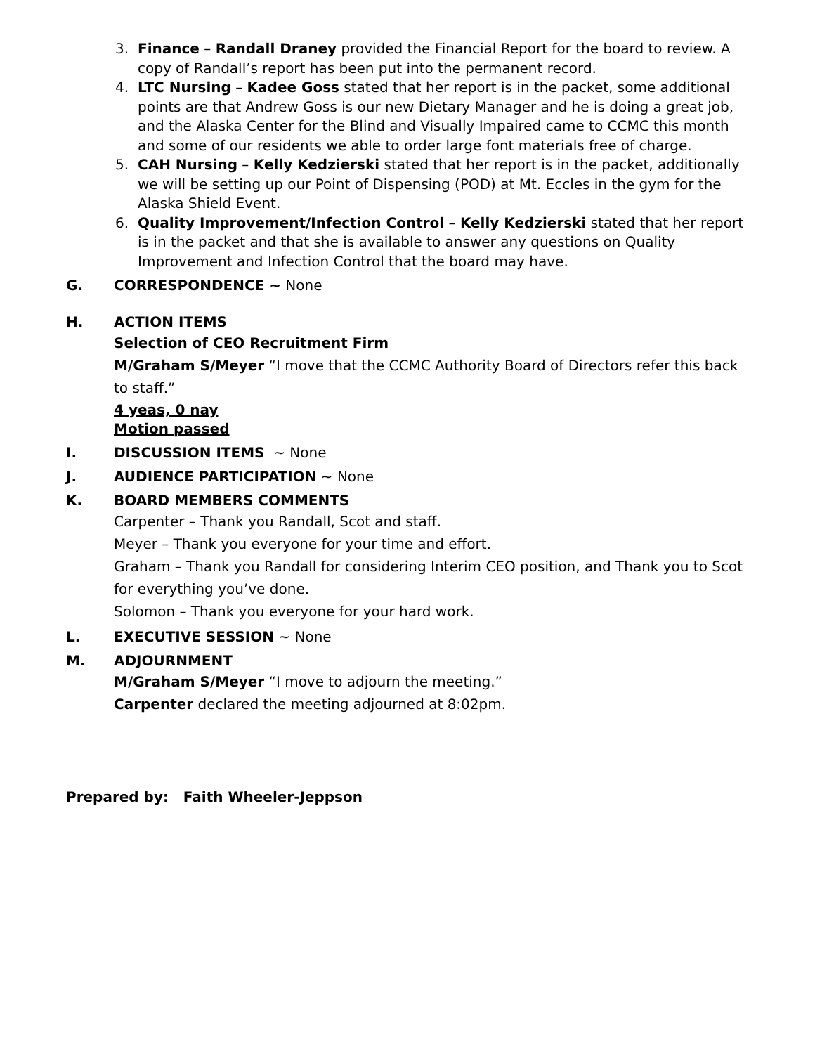3. Finance – Randall Draney provided the Financial Report for the board to review. A copy of Randall’s report has been put into the permanent record.
4. LTC Nursing – Kadee Goss stated that her report is in the packet, some additional points are that Andrew Goss is our new Dietary Manager and he is doing a great job, and the Alaska Center for the Blind and Visually Impaired came to CCMC this month and some of our residents we able to order large font materials free of charge.
5. CAH Nursing – Kelly Kedzierski stated that her report is in the packet, additionally we will be setting up our Point of Dispensing (POD) at Mt. Eccles in the gym for the Alaska Shield Event.
6. Quality Improvement/Infection Control – Kelly Kedzierski stated that her report is in the packet and that she is available to answer any questions on Quality Improvement and Infection Control that the board may have.
G. CORRESPONDENCE ~ None
H. ACTION ITEMS
Selection of CEO Recruitment Firm
M/Graham S/Meyer “I move that the CCMC Authority Board of Directors refer this back to staff.”
4 yeas, 0 nay
Motion passed
I. DISCUSSION ITEMS ~ None
J. AUDIENCE PARTICIPATION ~ None
K. BOARD MEMBERS COMMENTS
Carpenter – Thank you Randall, Scot and staff.
Meyer – Thank you everyone for your time and effort.
Graham – Thank you Randall for considering Interim CEO position, and Thank you to Scot for everything you’ve done.
Solomon – Thank you everyone for your hard work.
L. EXECUTIVE SESSION ~ None
M. ADJOURNMENT
M/Graham S/Meyer “I move to adjourn the meeting.”
Carpenter declared the meeting adjourned at 8:02pm.
Prepared by: Faith Wheeler-Jeppson